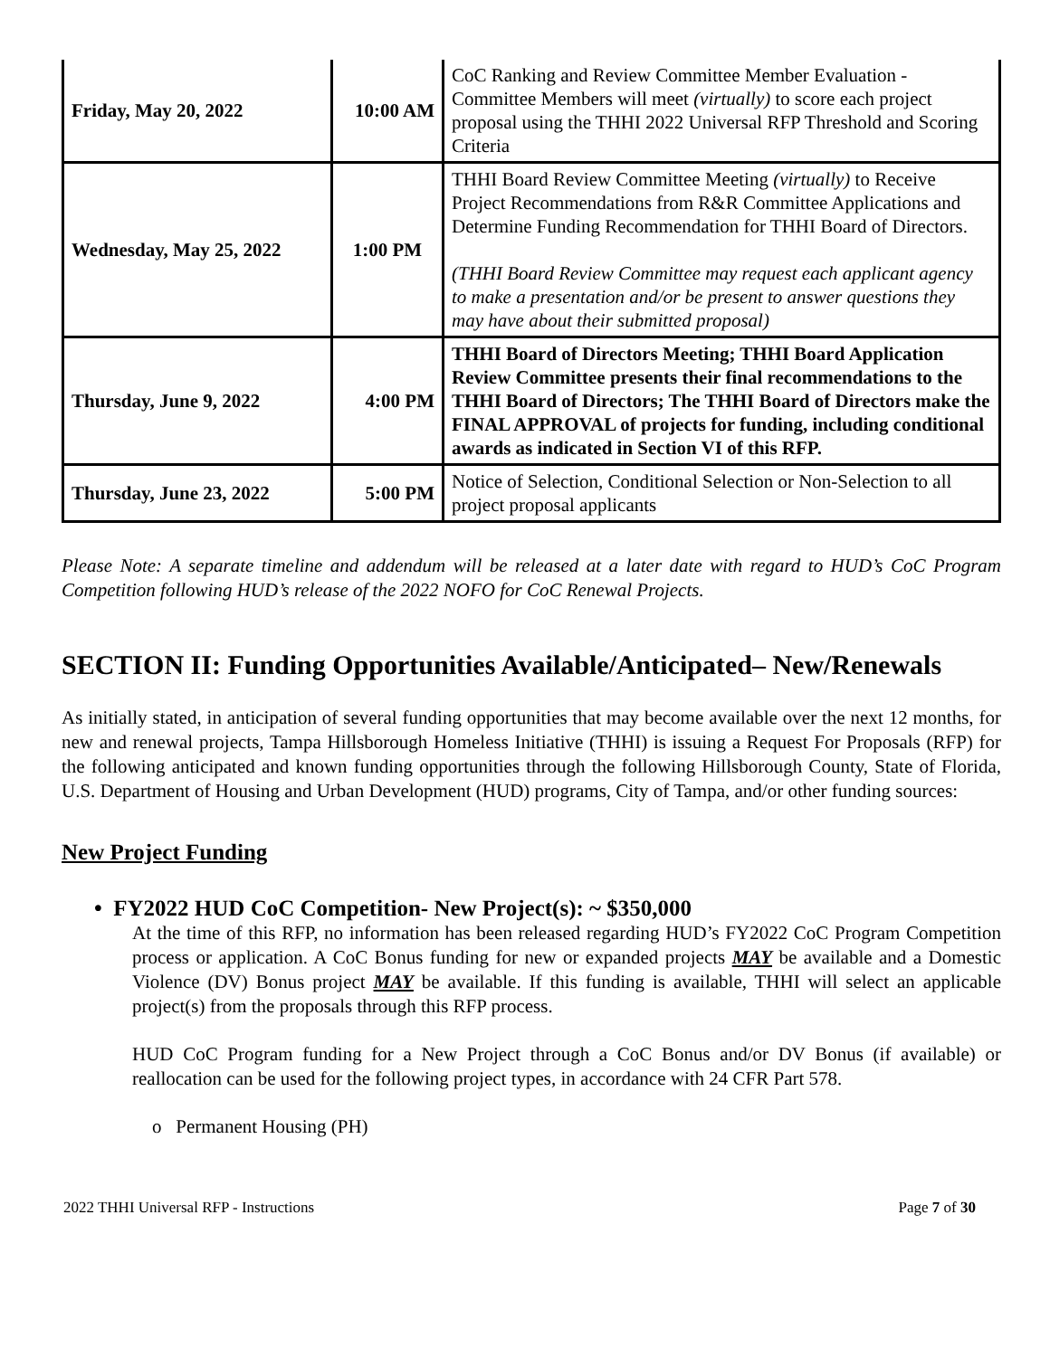| Friday, May 20, 2022 | 10:00 AM | CoC Ranking and Review Committee Member Evaluation - Committee Members will meet (virtually) to score each project proposal using the THHI 2022 Universal RFP Threshold and Scoring Criteria |
| Wednesday, May 25, 2022 | 1:00 PM | THHI Board Review Committee Meeting (virtually) to Receive Project Recommendations from R&R Committee Applications and Determine Funding Recommendation for THHI Board of Directors. (THHI Board Review Committee may request each applicant agency to make a presentation and/or be present to answer questions they may have about their submitted proposal) |
| Thursday, June 9, 2022 | 4:00 PM | THHI Board of Directors Meeting; THHI Board Application Review Committee presents their final recommendations to the THHI Board of Directors; The THHI Board of Directors make the FINAL APPROVAL of projects for funding, including conditional awards as indicated in Section VI of this RFP. |
| Thursday, June 23, 2022 | 5:00 PM | Notice of Selection, Conditional Selection or Non-Selection to all project proposal applicants |
Please Note: A separate timeline and addendum will be released at a later date with regard to HUD’s CoC Program Competition following HUD’s release of the 2022 NOFO for CoC Renewal Projects.
SECTION II: Funding Opportunities Available/Anticipated– New/Renewals
As initially stated, in anticipation of several funding opportunities that may become available over the next 12 months, for new and renewal projects, Tampa Hillsborough Homeless Initiative (THHI) is issuing a Request For Proposals (RFP) for the following anticipated and known funding opportunities through the following Hillsborough County, State of Florida, U.S. Department of Housing and Urban Development (HUD) programs, City of Tampa, and/or other funding sources:
New Project Funding
• FY2022 HUD CoC Competition- New Project(s): ~ $350,000
At the time of this RFP, no information has been released regarding HUD’s FY2022 CoC Program Competition process or application. A CoC Bonus funding for new or expanded projects MAY be available and a Domestic Violence (DV) Bonus project MAY be available. If this funding is available, THHI will select an applicable project(s) from the proposals through this RFP process.
HUD CoC Program funding for a New Project through a CoC Bonus and/or DV Bonus (if available) or reallocation can be used for the following project types, in accordance with 24 CFR Part 578.
o Permanent Housing (PH)
2022 THHI Universal RFP - Instructions Page 7 of 30